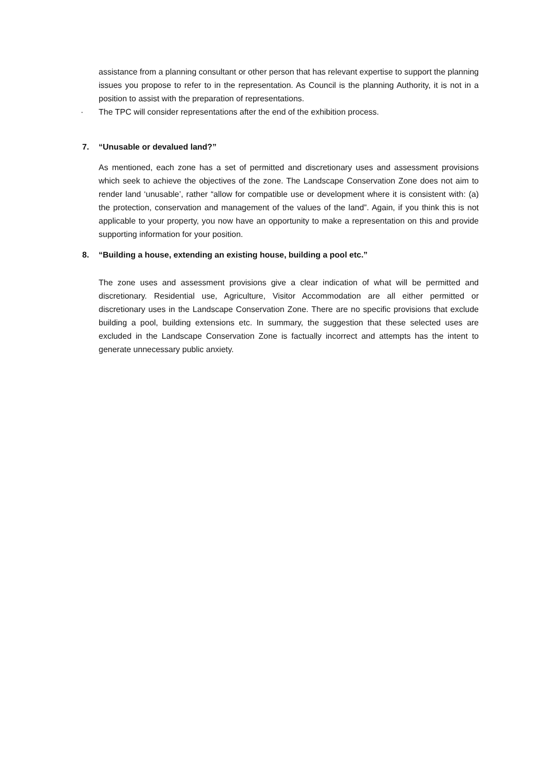assistance from a planning consultant or other person that has relevant expertise to support the planning issues you propose to refer to in the representation. As Council is the planning Authority, it is not in a position to assist with the preparation of representations.
· The TPC will consider representations after the end of the exhibition process.
7. “Unusable or devalued land?”
As mentioned, each zone has a set of permitted and discretionary uses and assessment provisions which seek to achieve the objectives of the zone. The Landscape Conservation Zone does not aim to render land ‘unusable’, rather “allow for compatible use or development where it is consistent with: (a) the protection, conservation and management of the values of the land”. Again, if you think this is not applicable to your property, you now have an opportunity to make a representation on this and provide supporting information for your position.
8. “Building a house, extending an existing house, building a pool etc.”
The zone uses and assessment provisions give a clear indication of what will be permitted and discretionary. Residential use, Agriculture, Visitor Accommodation are all either permitted or discretionary uses in the Landscape Conservation Zone. There are no specific provisions that exclude building a pool, building extensions etc. In summary, the suggestion that these selected uses are excluded in the Landscape Conservation Zone is factually incorrect and attempts has the intent to generate unnecessary public anxiety.